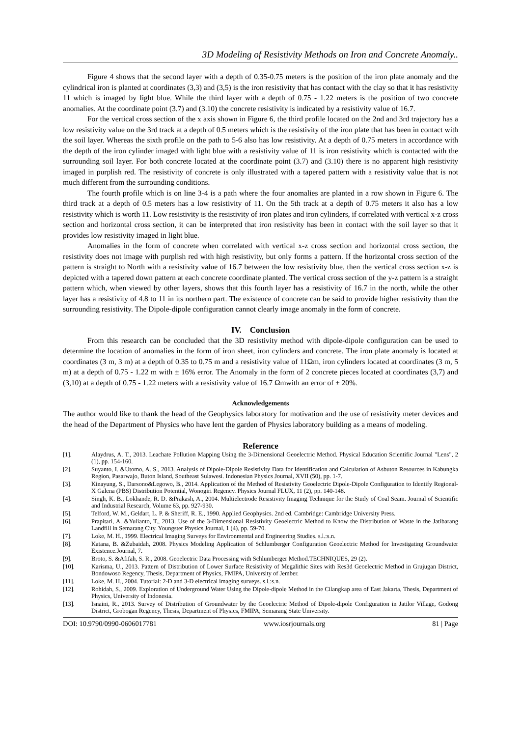3D Modeling of Resistivity Methods on Iron and Concrete Anomaly..
Figure 4 shows that the second layer with a depth of 0.35-0.75 meters is the position of the iron plate anomaly and the cylindrical iron is planted at coordinates (3,3) and (3,5) is the iron resistivity that has contact with the clay so that it has resistivity 11 which is imaged by light blue. While the third layer with a depth of 0.75 - 1.22 meters is the position of two concrete anomalies. At the coordinate point (3.7) and (3.10) the concrete resistivity is indicated by a resistivity value of 16.7.
For the vertical cross section of the x axis shown in Figure 6, the third profile located on the 2nd and 3rd trajectory has a low resistivity value on the 3rd track at a depth of 0.5 meters which is the resistivity of the iron plate that has been in contact with the soil layer. Whereas the sixth profile on the path to 5-6 also has low resistivity. At a depth of 0.75 meters in accordance with the depth of the iron cylinder imaged with light blue with a resistivity value of 11 is iron resistivity which is contacted with the surrounding soil layer. For both concrete located at the coordinate point (3.7) and (3.10) there is no apparent high resistivity imaged in purplish red. The resistivity of concrete is only illustrated with a tapered pattern with a resistivity value that is not much different from the surrounding conditions.
The fourth profile which is on line 3-4 is a path where the four anomalies are planted in a row shown in Figure 6. The third track at a depth of 0.5 meters has a low resistivity of 11. On the 5th track at a depth of 0.75 meters it also has a low resistivity which is worth 11. Low resistivity is the resistivity of iron plates and iron cylinders, if correlated with vertical x-z cross section and horizontal cross section, it can be interpreted that iron resistivity has been in contact with the soil layer so that it provides low resistivity imaged in light blue.
Anomalies in the form of concrete when correlated with vertical x-z cross section and horizontal cross section, the resistivity does not image with purplish red with high resistivity, but only forms a pattern. If the horizontal cross section of the pattern is straight to North with a resistivity value of 16.7 between the low resistivity blue, then the vertical cross section x-z is depicted with a tapered down pattern at each concrete coordinate planted. The vertical cross section of the y-z pattern is a straight pattern which, when viewed by other layers, shows that this fourth layer has a resistivity of 16.7 in the north, while the other layer has a resistivity of 4.8 to 11 in its northern part. The existence of concrete can be said to provide higher resistivity than the surrounding resistivity. The Dipole-dipole configuration cannot clearly image anomaly in the form of concrete.
IV. Conclusion
From this research can be concluded that the 3D resistivity method with dipole-dipole configuration can be used to determine the location of anomalies in the form of iron sheet, iron cylinders and concrete. The iron plate anomaly is located at coordinates (3 m, 3 m) at a depth of 0.35 to 0.75 m and a resistivity value of 11Ωm, iron cylinders located at coordinates (3 m, 5 m) at a depth of 0.75 - 1.22 m with ± 16% error. The Anomaly in the form of 2 concrete pieces located at coordinates (3,7) and (3,10) at a depth of 0.75 - 1.22 meters with a resistivity value of 16.7 Ωmwith an error of ± 20%.
Acknowledgements
The author would like to thank the head of the Geophysics laboratory for motivation and the use of resistivity meter devices and the head of the Department of Physics who have lent the garden of Physics laboratory building as a means of modeling.
Reference
[1]. Alaydrus, A. T., 2013. Leachate Pollution Mapping Using the 3-Dimensional Geoelectric Method. Physical Education Scientific Journal "Lens", 2 (1), pp. 154-160.
[2]. Suyanto, I. &Utomo, A. S., 2013. Analysis of Dipole-Dipole Resistivity Data for Identification and Calculation of Asbuton Resources in Kabungka Region, Pasarwajo, Buton Island, Southeast Sulawesi. Indonesian Physics Journal, XVII (50), pp. 1-7.
[3]. Kinayung, S., Darsono&Legowo, B., 2014. Application of the Method of Resistivity Geoelectric Dipole-Dipole Configuration to Identify Regional-X Galena (PBS) Distribution Potential, Wonogiri Regency. Physics Journal FLUX, 11 (2), pp. 140-148.
[4]. Singh, K. B., Lokhande, R. D. &Prakash, A., 2004. Multielectrode Resistivity Imaging Technique for the Study of Coal Seam. Journal of Scientific and Industrial Research, Volume 63, pp. 927-930.
[5]. Telford, W. M., Geldart, L. P. & Sheriff, R. E., 1990. Applied Geophysics. 2nd ed. Cambridge: Cambridge University Press.
[6]. Prapitari, A. &Yulianto, T., 2013. Use of the 3-Dimensional Resistivity Geoelectric Method to Know the Distribution of Waste in the Jatibarang Landfill in Semarang City. Youngster Physics Journal, 1 (4), pp. 59-70.
[7]. Loke, M. H., 1999. Electrical Imaging Surveys for Environmental and Engineering Studies. s.l.:s.n.
[8]. Katana, B. &Zubaidah, 2008. Physics Modeling Application of Schlumberger Configuration Geoelectric Method for Investigating Groundwater Existence.Journal, 7.
[9]. Broto, S. &Afifah, S. R., 2008. Geoelectric Data Processing with Schlumberger Method.TECHNIQUES, 29 (2).
[10]. Karisma, U., 2013. Pattern of Distribution of Lower Surface Resistivity of Megalithic Sites with Res3d Geoelectric Method in Grujugan District, Bondowoso Regency, Thesis, Department of Physics, FMIPA, University of Jember.
[11]. Loke, M. H., 2004. Tutorial: 2-D and 3-D electrical imaging surveys. s.l.:s.n.
[12]. Rohidah, S., 2009. Exploration of Underground Water Using the Dipole-dipole Method in the Cilangkap area of East Jakarta, Thesis, Department of Physics, University of Indonesia.
[13]. Isnaini, R., 2013. Survey of Distribution of Groundwater by the Geoelectric Method of Dipole-dipole Configuration in Jatilor Village, Godong District, Grobogan Regency, Thesis, Department of Physics, FMIPA, Semarang State University.
DOI: 10.9790/0990-0606017781 www.iosrjournals.org 81 | Page